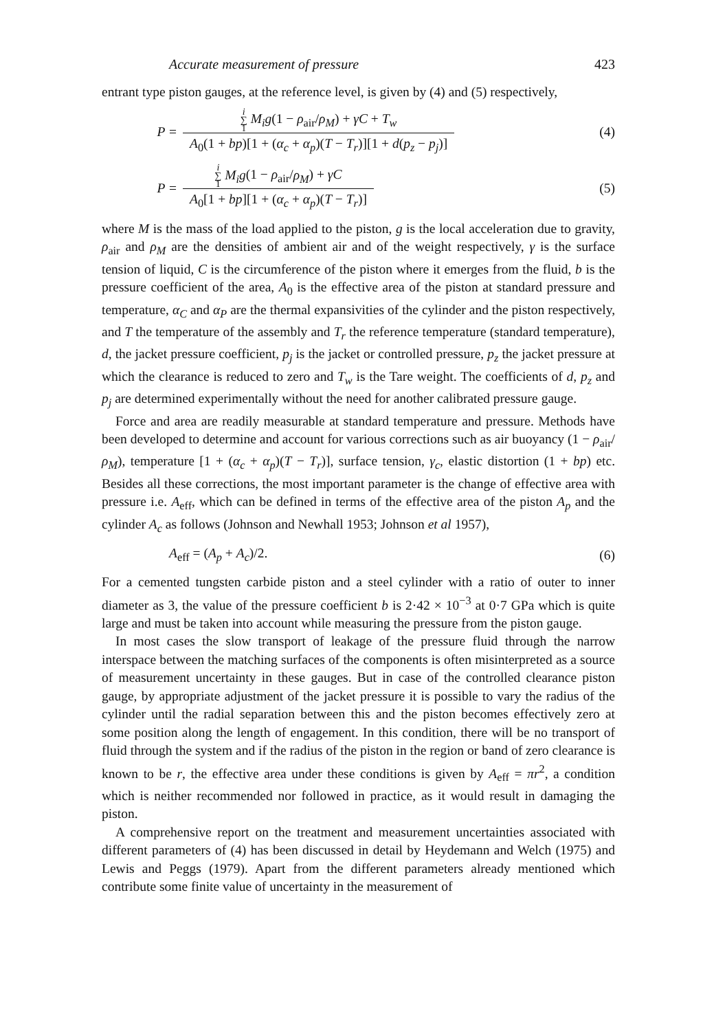Accurate measurement of pressure 423
entrant type piston gauges, at the reference level, is given by (4) and (5) respectively,
P = i
∑
1 M<sub>i</sub>g(1 − ρ<sub>air</sub>/ρ<sub>M</sub>) + γC + T<sub>w</sub> A<sub>0</sub>(1 + bp)[1 + (α<sub>c</sub> + α<sub>p</sub>)(T − T<sub>r</sub>)][1 + d(p<sub>z</sub> − p<sub>j</sub>)] (4)
P = i
∑
1 M<sub>i</sub>g(1 − ρ<sub>air</sub>/ρ<sub>M</sub>) + γC A<sub>0</sub>[1 + bp][1 + (α<sub>c</sub> + α<sub>p</sub>)(T − T<sub>r</sub>)] (5)
where M is the mass of the load applied to the piston, g is the local acceleration due to gravity, ρ<sub>air</sub> and ρ<sub>M</sub> are the densities of ambient air and of the weight respectively, γ is the surface tension of liquid, C is the circumference of the piston where it emerges from the fluid, b is the pressure coefficient of the area, A<sub>0</sub> is the effective area of the piston at standard pressure and temperature, α<sub>C</sub> and α<sub>P</sub> are the thermal expansivities of the cylinder and the piston respectively, and T the temperature of the assembly and T<sub>r</sub> the reference temperature (standard temperature), d, the jacket pressure coefficient, p<sub>j</sub> is the jacket or controlled pressure, p<sub>z</sub> the jacket pressure at which the clearance is reduced to zero and T<sub>w</sub> is the Tare weight. The coefficients of d, p<sub>z</sub> and p<sub>j</sub> are determined experimentally without the need for another calibrated pressure gauge.
Force and area are readily measurable at standard temperature and pressure. Methods have been developed to determine and account for various corrections such as air buoyancy (1 − ρ<sub>air</sub>/ρ<sub>M</sub>), temperature [1 + (α<sub>c</sub> + α<sub>p</sub>)(T − T<sub>r</sub>)], surface tension, γ<sub>c</sub>, elastic distortion (1 + bp) etc. Besides all these corrections, the most important parameter is the change of effective area with pressure i.e. A<sub>eff</sub>, which can be defined in terms of the effective area of the piston A<sub>p</sub> and the cylinder A<sub>c</sub> as follows (Johnson and Newhall 1953; Johnson et al 1957),
A<sub>eff</sub> = (A<sub>p</sub> + A<sub>c</sub>)/2. (6)
For a cemented tungsten carbide piston and a steel cylinder with a ratio of outer to inner diameter as 3, the value of the pressure coefficient b is 2·42 × 10<sup>−3</sup> at 0·7 GPa which is quite large and must be taken into account while measuring the pressure from the piston gauge.
In most cases the slow transport of leakage of the pressure fluid through the narrow interspace between the matching surfaces of the components is often misinterpreted as a source of measurement uncertainty in these gauges. But in case of the controlled clearance piston gauge, by appropriate adjustment of the jacket pressure it is possible to vary the radius of the cylinder until the radial separation between this and the piston becomes effectively zero at some position along the length of engagement. In this condition, there will be no transport of fluid through the system and if the radius of the piston in the region or band of zero clearance is known to be r, the effective area under these conditions is given by A<sub>eff</sub> = πr<sup>2</sup>, a condition which is neither recommended nor followed in practice, as it would result in damaging the piston.
A comprehensive report on the treatment and measurement uncertainties associated with different parameters of (4) has been discussed in detail by Heydemann and Welch (1975) and Lewis and Peggs (1979). Apart from the different parameters already mentioned which contribute some finite value of uncertainty in the measurement of